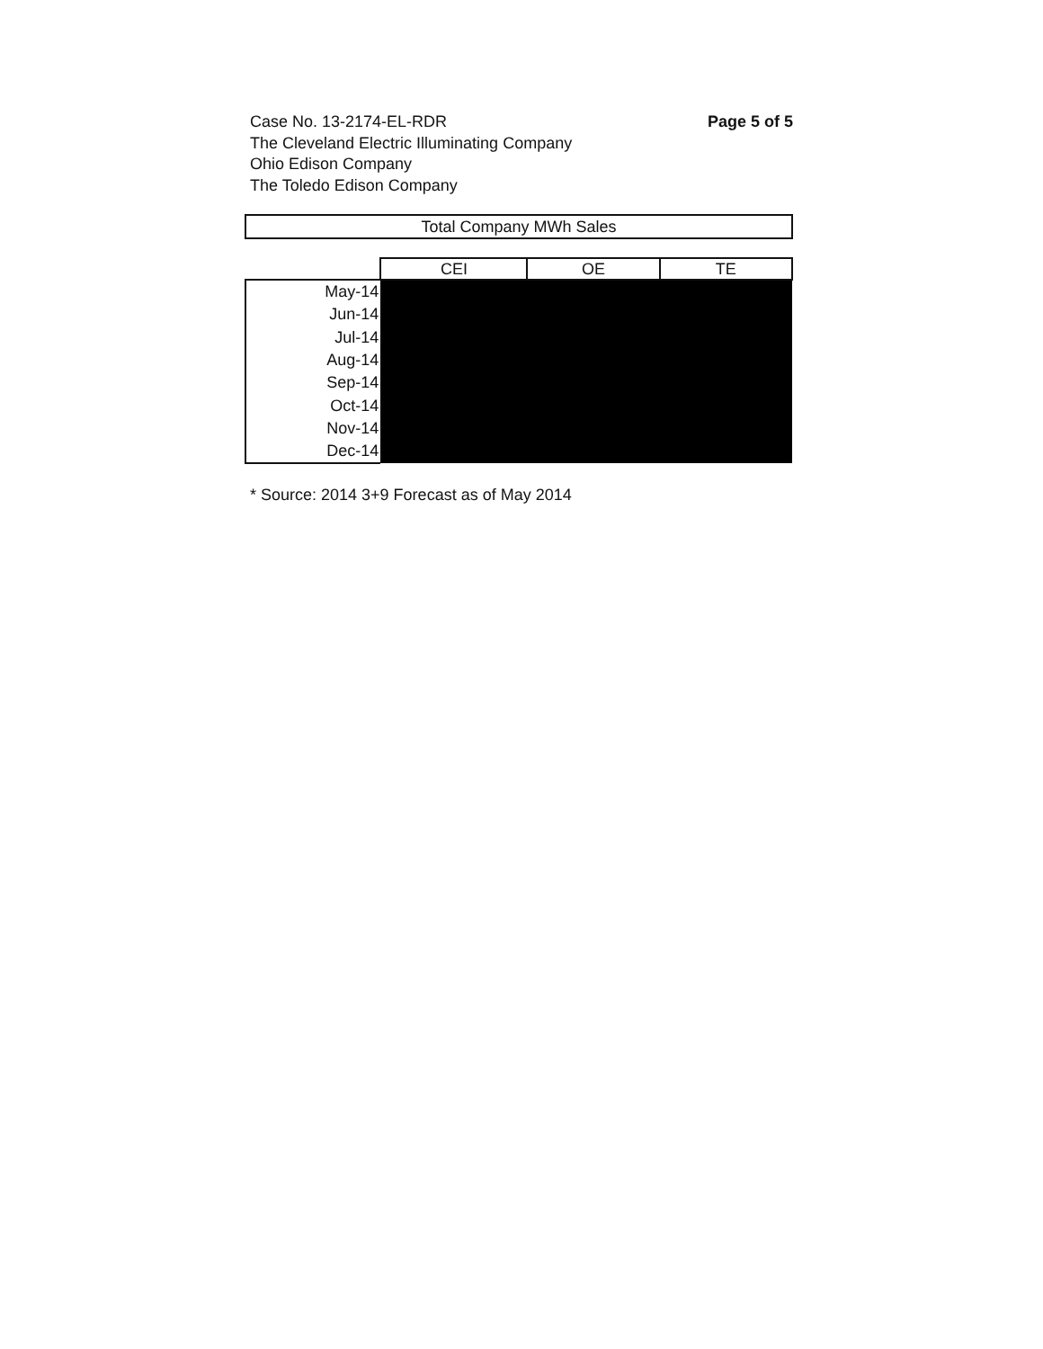Case No. 13-2174-EL-RDR
The Cleveland Electric Illuminating Company
Ohio Edison Company
The Toledo Edison Company
Page 5 of 5
Total Company MWh Sales
| | CEI | OE | TE |
| --- | --- | --- | --- |
| May-14 | | | |
| Jun-14 | | | |
| Jul-14 | | | |
| Aug-14 | | | |
| Sep-14 | | | |
| Oct-14 | | | |
| Nov-14 | | | |
| Dec-14 | | | |
* Source: 2014 3+9 Forecast as of May 2014